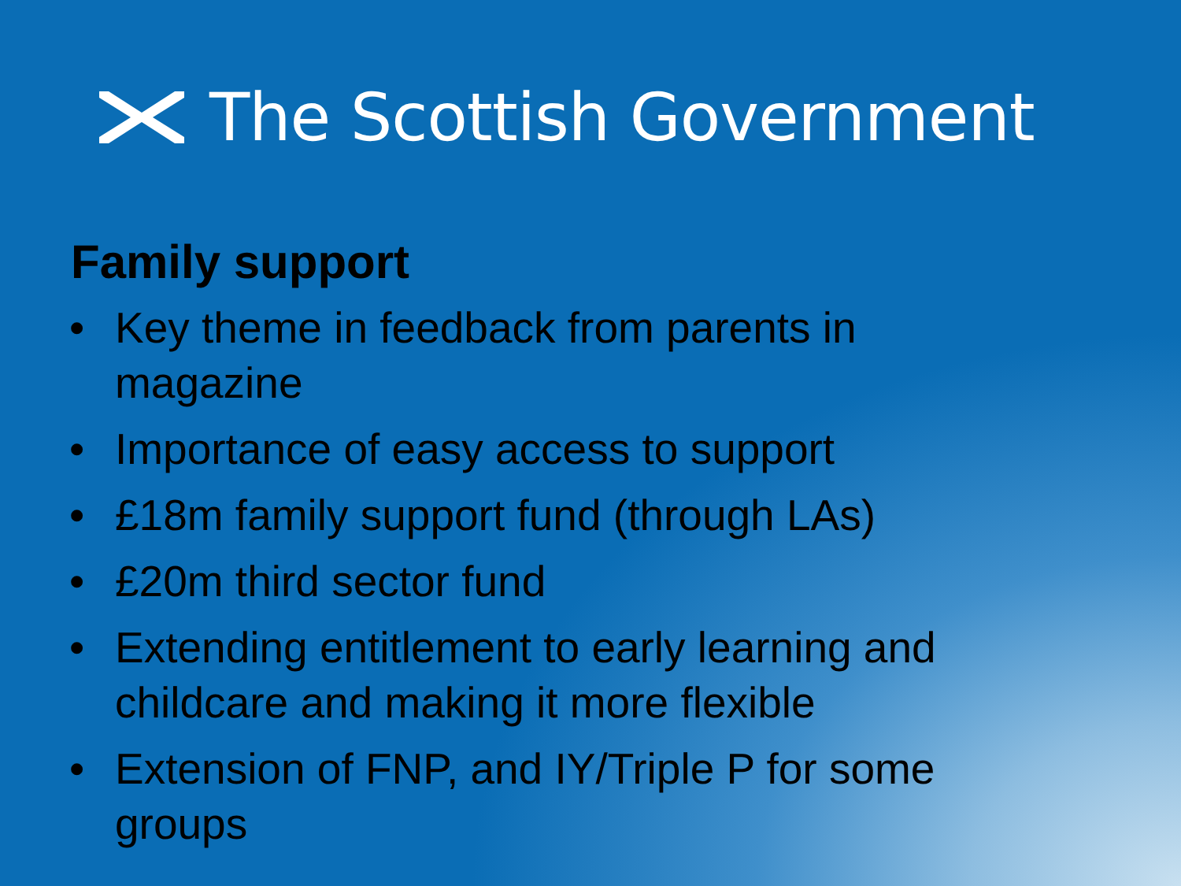The Scottish Government
Family support
• Key theme in feedback from parents in magazine
• Importance of easy access to support
• £18m family support fund (through LAs)
• £20m third sector fund
• Extending entitlement to early learning and childcare and making it more flexible
• Extension of FNP, and IY/Triple P for some groups